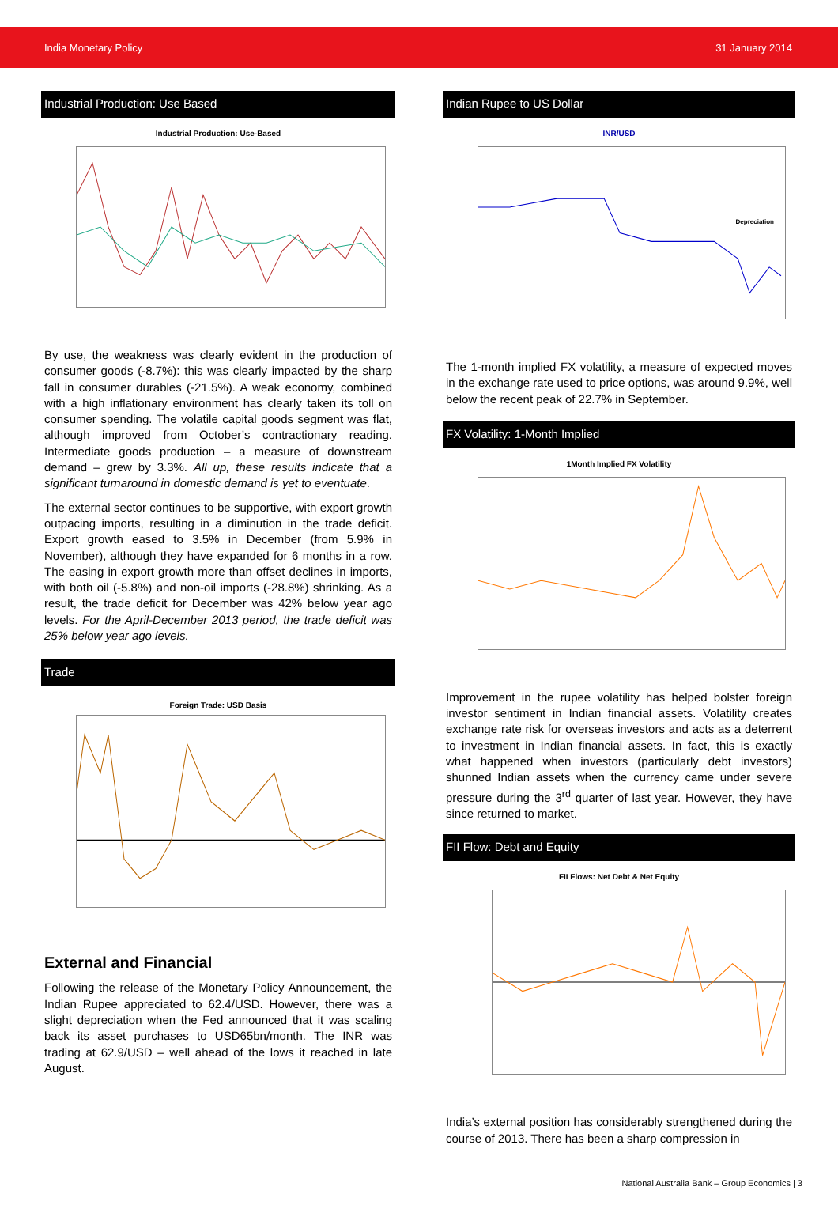India Monetary Policy 31 January 2014
Industrial Production: Use Based
Industrial Production: Use-Based
By use, the weakness was clearly evident in the production of consumer goods (-8.7%): this was clearly impacted by the sharp fall in consumer durables (-21.5%). A weak economy, combined with a high inflationary environment has clearly taken its toll on consumer spending. The volatile capital goods segment was flat, although improved from October’s contractionary reading. Intermediate goods production – a measure of downstream demand – grew by 3.3%. All up, these results indicate that a significant turnaround in domestic demand is yet to eventuate.
The external sector continues to be supportive, with export growth outpacing imports, resulting in a diminution in the trade deficit. Export growth eased to 3.5% in December (from 5.9% in November), although they have expanded for 6 months in a row. The easing in export growth more than offset declines in imports, with both oil (-5.8%) and non-oil imports (-28.8%) shrinking. As a result, the trade deficit for December was 42% below year ago levels. For the April-December 2013 period, the trade deficit was 25% below year ago levels.
Trade
Foreign Trade: USD Basis
External and Financial
Following the release of the Monetary Policy Announcement, the Indian Rupee appreciated to 62.4/USD. However, there was a slight depreciation when the Fed announced that it was scaling back its asset purchases to USD65bn/month. The INR was trading at 62.9/USD – well ahead of the lows it reached in late August.
Indian Rupee to US Dollar
INR/USD
Depreciation
The 1-month implied FX volatility, a measure of expected moves in the exchange rate used to price options, was around 9.9%, well below the recent peak of 22.7% in September.
FX Volatility: 1-Month Implied
1Month Implied FX Volatility
Improvement in the rupee volatility has helped bolster foreign investor sentiment in Indian financial assets. Volatility creates exchange rate risk for overseas investors and acts as a deterrent to investment in Indian financial assets. In fact, this is exactly what happened when investors (particularly debt investors) shunned Indian assets when the currency came under severe pressure during the 3<sup>rd</sup> quarter of last year. However, they have since returned to market.
FII Flow: Debt and Equity
FII Flows: Net Debt & Net Equity
India’s external position has considerably strengthened during the course of 2013. There has been a sharp compression in
National Australia Bank – Group Economics | 3